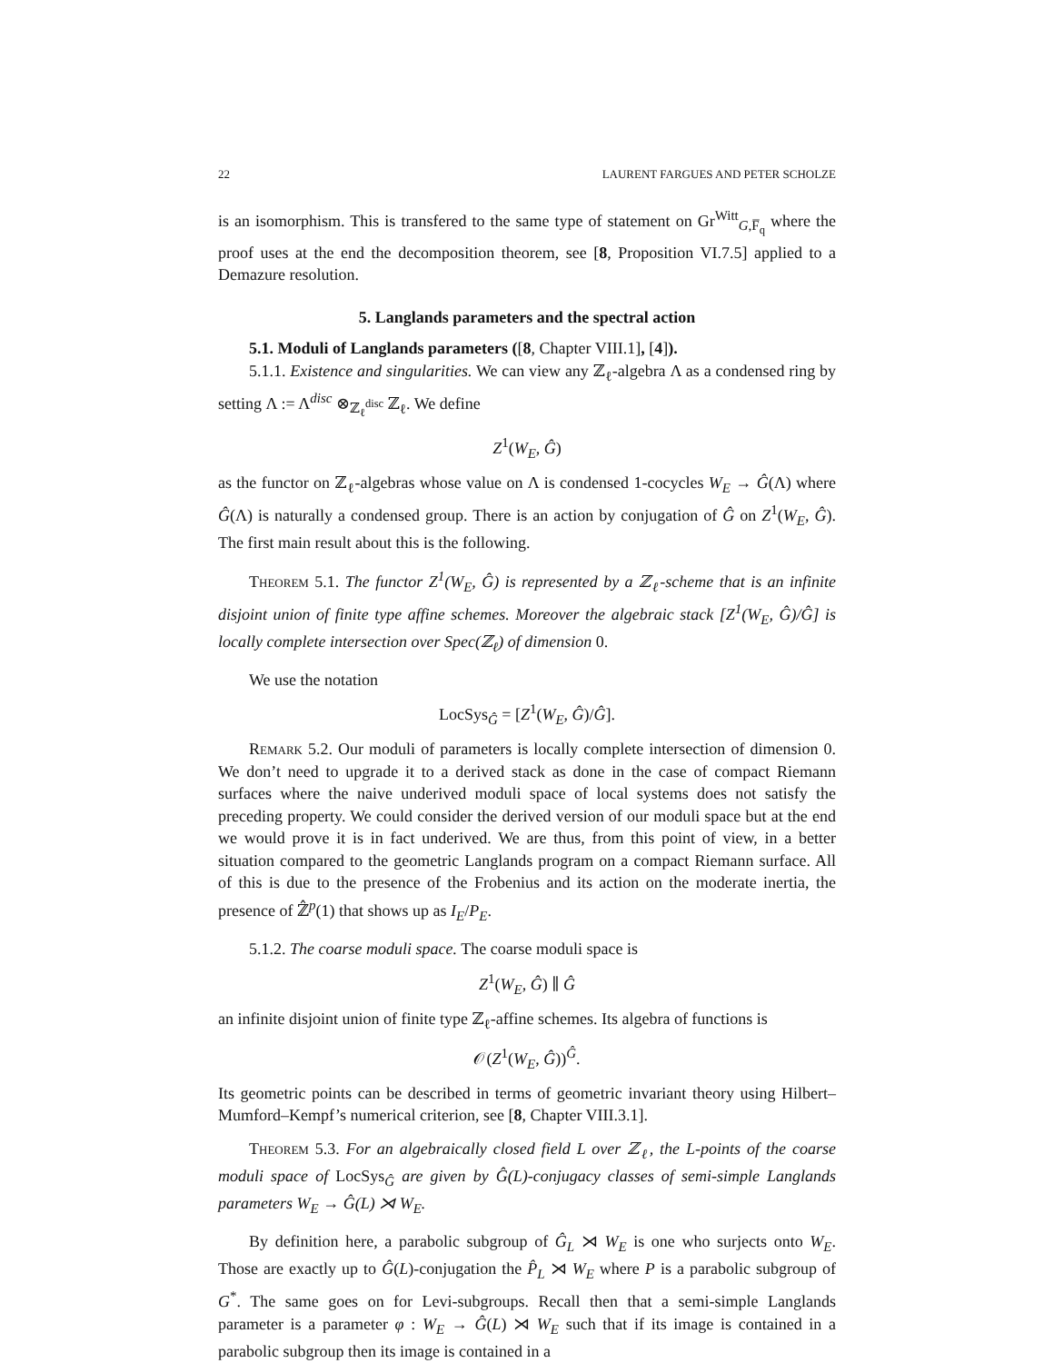22 LAURENT FARGUES AND PETER SCHOLZE
is an isomorphism. This is transfered to the same type of statement on Gr<sup>Witt</sup><sub>G,F̅<sub>q</sub></sub> where the proof uses at the end the decomposition theorem, see [8, Proposition VI.7.5] applied to a Demazure resolution.
5. Langlands parameters and the spectral action
5.1. Moduli of Langlands parameters ([8, Chapter VIII.1], [4]).
5.1.1. Existence and singularities. We can view any ℤ<sub>ℓ</sub>-algebra Λ as a condensed ring by setting Λ := Λ<sup>disc</sup> ⊗<sub>ℤ<sub>ℓ</sub><sup>disc</sup></sub> ℤ<sub>ℓ</sub>. We define
Z<sup>1</sup>(W<sub>E</sub>, Ĝ)
as the functor on ℤ<sub>ℓ</sub>-algebras whose value on Λ is condensed 1-cocycles W<sub>E</sub> → Ĝ(Λ) where Ĝ(Λ) is naturally a condensed group. There is an action by conjugation of Ĝ on Z<sup>1</sup>(W<sub>E</sub>, Ĝ). The first main result about this is the following.
Theorem 5.1. The functor Z<sup>1</sup>(W<sub>E</sub>, Ĝ) is represented by a ℤ<sub>ℓ</sub>-scheme that is an infinite disjoint union of finite type affine schemes. Moreover the algebraic stack [Z<sup>1</sup>(W<sub>E</sub>, Ĝ)/Ĝ] is locally complete intersection over Spec(ℤ<sub>ℓ</sub>) of dimension 0.
We use the notation
LocSys<sub>Ĝ</sub> = [Z<sup>1</sup>(W<sub>E</sub>, Ĝ)/Ĝ].
Remark 5.2. Our moduli of parameters is locally complete intersection of dimension 0. We don’t need to upgrade it to a derived stack as done in the case of compact Riemann surfaces where the naive underived moduli space of local systems does not satisfy the preceding property. We could consider the derived version of our moduli space but at the end we would prove it is in fact underived. We are thus, from this point of view, in a better situation compared to the geometric Langlands program on a compact Riemann surface. All of this is due to the presence of the Frobenius and its action on the moderate inertia, the presence of ℤ̂<sup>p</sup>(1) that shows up as I<sub>E</sub>/P<sub>E</sub>.
5.1.2. The coarse moduli space. The coarse moduli space is
Z<sup>1</sup>(W<sub>E</sub>, Ĝ) ∥ Ĝ
an infinite disjoint union of finite type ℤ<sub>ℓ</sub>-affine schemes. Its algebra of functions is
𝒪(Z<sup>1</sup>(W<sub>E</sub>, Ĝ))<sup>Ĝ</sup>.
Its geometric points can be described in terms of geometric invariant theory using Hilbert–Mumford–Kempf’s numerical criterion, see [8, Chapter VIII.3.1].
Theorem 5.3. For an algebraically closed field L over ℤ<sub>ℓ</sub>, the L-points of the coarse moduli space of LocSys<sub>Ĝ</sub> are given by Ĝ(L)-conjugacy classes of semi-simple Langlands parameters W<sub>E</sub> → Ĝ(L) ⋊ W<sub>E</sub>.
By definition here, a parabolic subgroup of Ĝ<sub>L</sub> ⋊ W<sub>E</sub> is one who surjects onto W<sub>E</sub>. Those are exactly up to Ĝ(L)-conjugation the P̂<sub>L</sub> ⋊ W<sub>E</sub> where P is a parabolic subgroup of G<sup>*</sup>. The same goes on for Levi-subgroups. Recall then that a semi-simple Langlands parameter is a parameter φ : W<sub>E</sub> → Ĝ(L) ⋊ W<sub>E</sub> such that if its image is contained in a parabolic subgroup then its image is contained in a